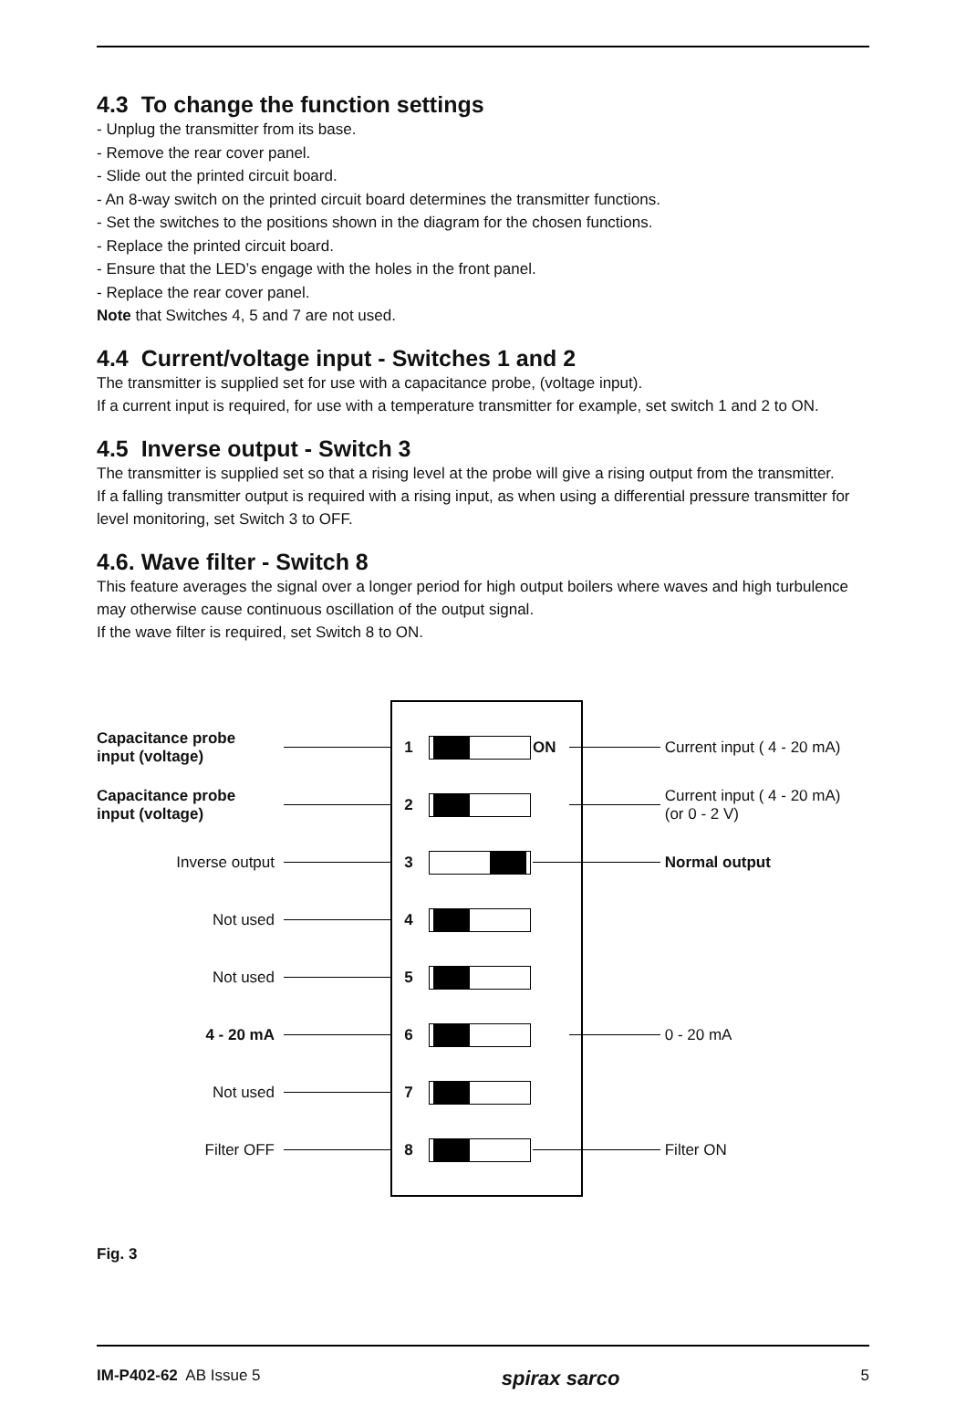4.3 To change the function settings
- Unplug the transmitter from its base.
- Remove the rear cover panel.
- Slide out the printed circuit board.
- An 8-way switch on the printed circuit board determines the transmitter functions.
- Set the switches to the positions shown in the diagram for the chosen functions.
- Replace the printed circuit board.
- Ensure that the LED’s engage with the holes in the front panel.
- Replace the rear cover panel.
Note that Switches 4, 5 and 7 are not used.
4.4 Current/voltage input - Switches 1 and 2
The transmitter is supplied set for use with a capacitance probe, (voltage input).
If a current input is required, for use with a temperature transmitter for example, set switch 1 and 2 to ON.
4.5 Inverse output - Switch 3
The transmitter is supplied set so that a rising level at the probe will give a rising output from the transmitter.
If a falling transmitter output is required with a rising input, as when using a differential pressure transmitter for level monitoring, set Switch 3 to OFF.
4.6. Wave filter - Switch 8
This feature averages the signal over a longer period for high output boilers where waves and high turbulence may otherwise cause continuous oscillation of the output signal.
If the wave filter is required, set Switch 8 to ON.
Capacitance probe input (voltage)
1 ON Current input ( 4 - 20 mA)
Capacitance probe input (voltage)
2
Current input ( 4 - 20 mA)
(or 0 - 2 V)
Inverse output 3 Normal output
Not used 4
Not used 5
4 - 20 mA 6 0 - 20 mA
Not used 7
Filter OFF 8 Filter ON
Fig. 3
IM-P402-62 AB Issue 5
spirax sarco
5